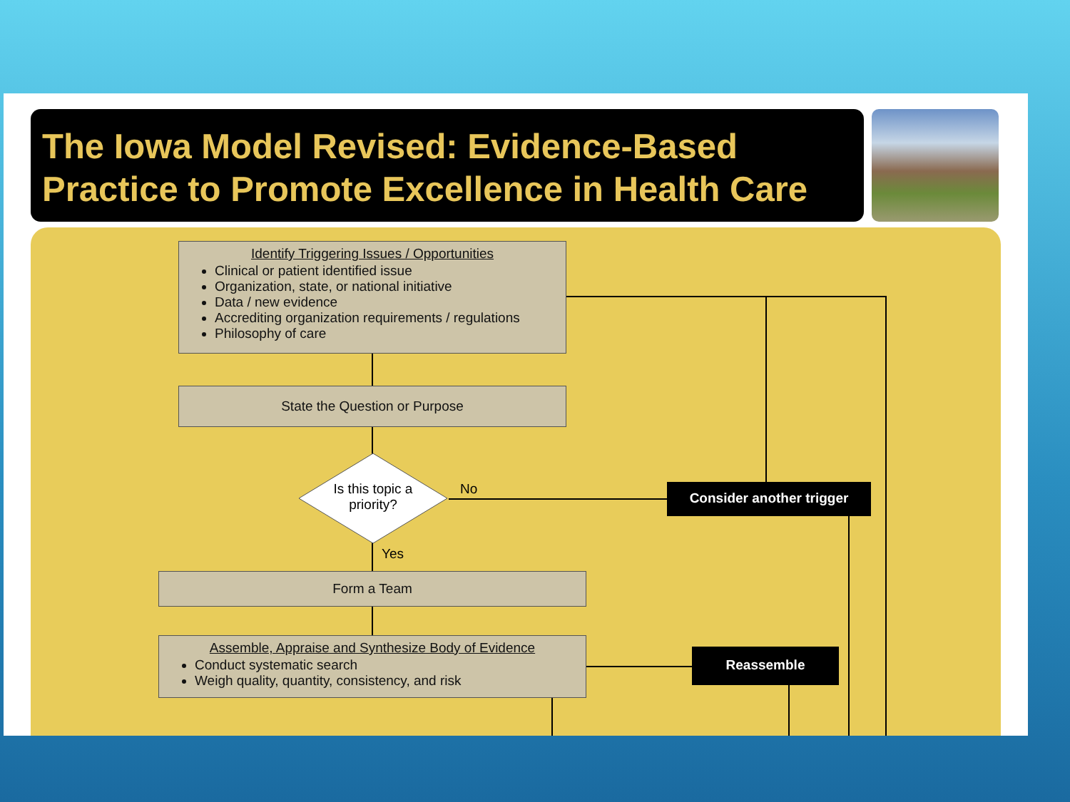The Iowa Model Revised: Evidence-Based
Practice to Promote Excellence in Health Care
Identify Triggering Issues / Opportunities
Clinical or patient identified issue
Organization, state, or national initiative
Data / new evidence
Accrediting organization requirements / regulations
Philosophy of care
State the Question or Purpose
Is this topic a priority?
No Consider another trigger
Yes
Form a Team
Assemble, Appraise and Synthesize Body of Evidence
Conduct systematic search
Weigh quality, quantity, consistency, and risk
Reassemble